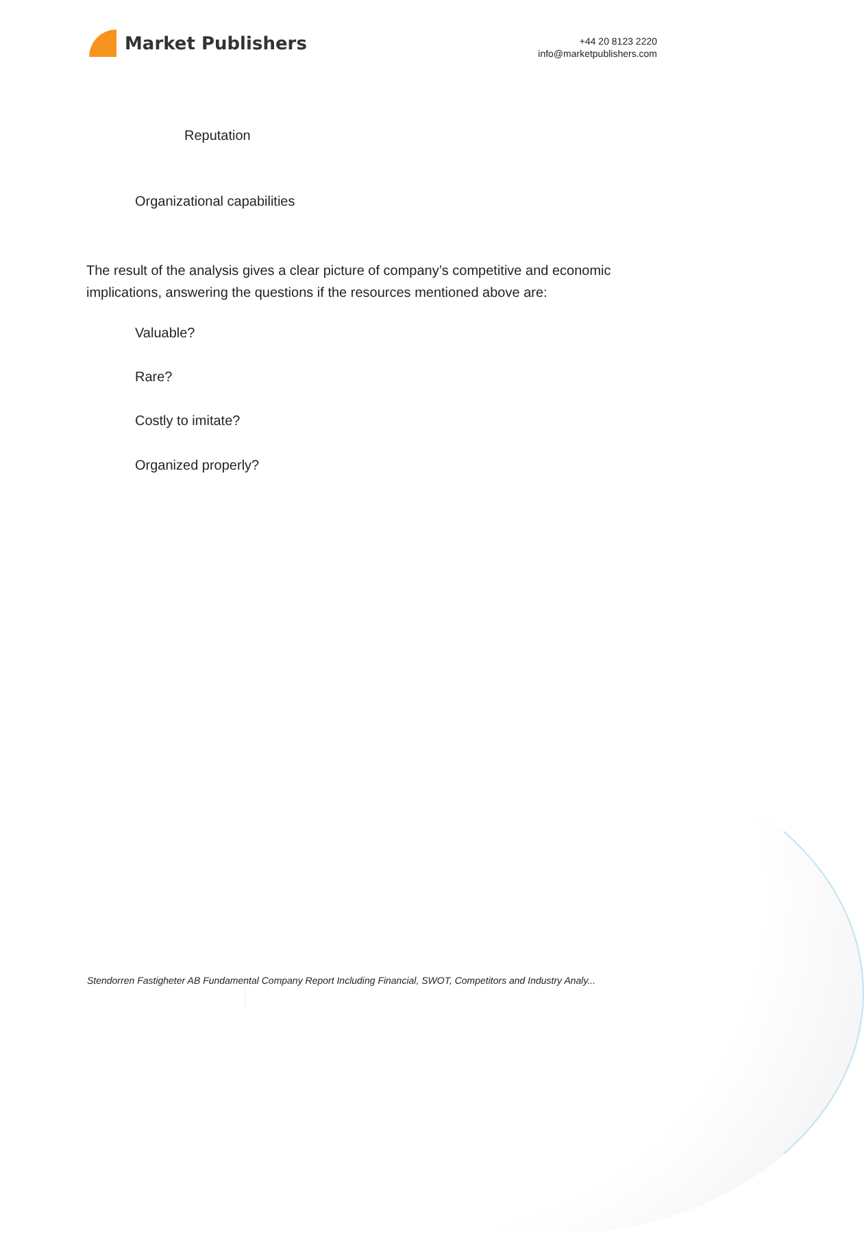Market Publishers
+44 20 8123 2220
info@marketpublishers.com
Reputation
Organizational capabilities
The result of the analysis gives a clear picture of company’s competitive and economic implications, answering the questions if the resources mentioned above are:
Valuable?
Rare?
Costly to imitate?
Organized properly?
Stendorren Fastigheter AB Fundamental Company Report Including Financial, SWOT, Competitors and Industry Analy...